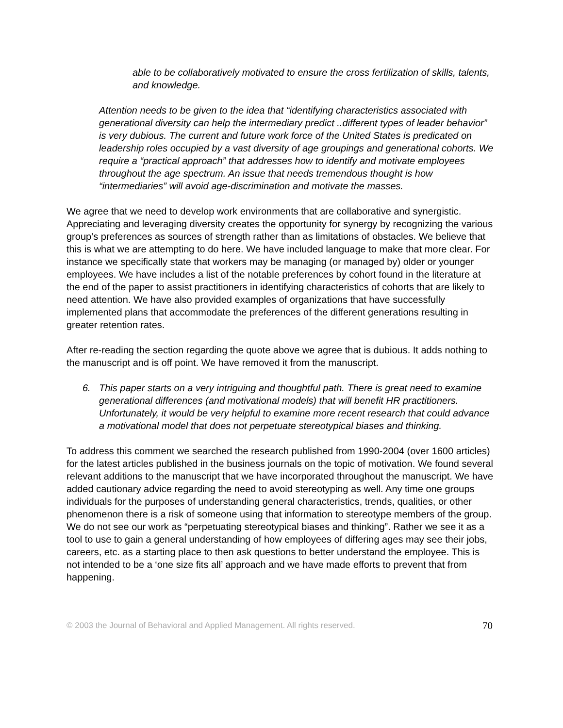able to be collaboratively motivated to ensure the cross fertilization of skills, talents, and knowledge.
Attention needs to be given to the idea that “identifying characteristics associated with generational diversity can help the intermediary predict ..different types of leader behavior” is very dubious. The current and future work force of the United States is predicated on leadership roles occupied by a vast diversity of age groupings and generational cohorts. We require a “practical approach” that addresses how to identify and motivate employees throughout the age spectrum. An issue that needs tremendous thought is how “intermediaries” will avoid age-discrimination and motivate the masses.
We agree that we need to develop work environments that are collaborative and synergistic. Appreciating and leveraging diversity creates the opportunity for synergy by recognizing the various group’s preferences as sources of strength rather than as limitations of obstacles. We believe that this is what we are attempting to do here. We have included language to make that more clear. For instance we specifically state that workers may be managing (or managed by) older or younger employees. We have includes a list of the notable preferences by cohort found in the literature at the end of the paper to assist practitioners in identifying characteristics of cohorts that are likely to need attention. We have also provided examples of organizations that have successfully implemented plans that accommodate the preferences of the different generations resulting in greater retention rates.
After re-reading the section regarding the quote above we agree that is dubious. It adds nothing to the manuscript and is off point. We have removed it from the manuscript.
6. This paper starts on a very intriguing and thoughtful path. There is great need to examine generational differences (and motivational models) that will benefit HR practitioners. Unfortunately, it would be very helpful to examine more recent research that could advance a motivational model that does not perpetuate stereotypical biases and thinking.
To address this comment we searched the research published from 1990-2004 (over 1600 articles) for the latest articles published in the business journals on the topic of motivation. We found several relevant additions to the manuscript that we have incorporated throughout the manuscript. We have added cautionary advice regarding the need to avoid stereotyping as well. Any time one groups individuals for the purposes of understanding general characteristics, trends, qualities, or other phenomenon there is a risk of someone using that information to stereotype members of the group. We do not see our work as “perpetuating stereotypical biases and thinking”. Rather we see it as a tool to use to gain a general understanding of how employees of differing ages may see their jobs, careers, etc. as a starting place to then ask questions to better understand the employee. This is not intended to be a ‘one size fits all’ approach and we have made efforts to prevent that from happening.
© 2003 the Journal of Behavioral and Applied Management. All rights reserved. 70